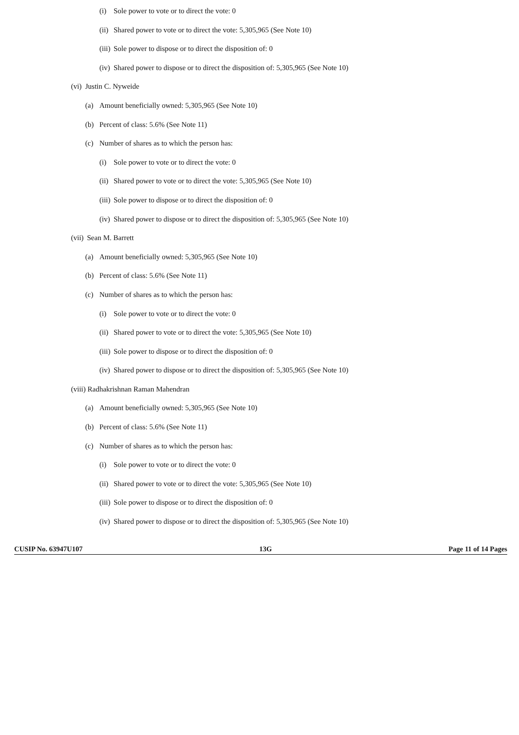(i) Sole power to vote or to direct the vote: 0
(ii) Shared power to vote or to direct the vote: 5,305,965 (See Note 10)
(iii) Sole power to dispose or to direct the disposition of: 0
(iv) Shared power to dispose or to direct the disposition of: 5,305,965 (See Note 10)
(vi) Justin C. Nyweide
(a) Amount beneficially owned: 5,305,965 (See Note 10)
(b) Percent of class: 5.6% (See Note 11)
(c) Number of shares as to which the person has:
(i) Sole power to vote or to direct the vote: 0
(ii) Shared power to vote or to direct the vote: 5,305,965 (See Note 10)
(iii) Sole power to dispose or to direct the disposition of: 0
(iv) Shared power to dispose or to direct the disposition of: 5,305,965 (See Note 10)
(vii) Sean M. Barrett
(a) Amount beneficially owned: 5,305,965 (See Note 10)
(b) Percent of class: 5.6% (See Note 11)
(c) Number of shares as to which the person has:
(i) Sole power to vote or to direct the vote: 0
(ii) Shared power to vote or to direct the vote: 5,305,965 (See Note 10)
(iii) Sole power to dispose or to direct the disposition of: 0
(iv) Shared power to dispose or to direct the disposition of: 5,305,965 (See Note 10)
(viii) Radhakrishnan Raman Mahendran
(a) Amount beneficially owned: 5,305,965 (See Note 10)
(b) Percent of class: 5.6% (See Note 11)
(c) Number of shares as to which the person has:
(i) Sole power to vote or to direct the vote: 0
(ii) Shared power to vote or to direct the vote: 5,305,965 (See Note 10)
(iii) Sole power to dispose or to direct the disposition of: 0
(iv) Shared power to dispose or to direct the disposition of: 5,305,965 (See Note 10)
CUSIP No. 63947U107 13G Page 11 of 14 Pages